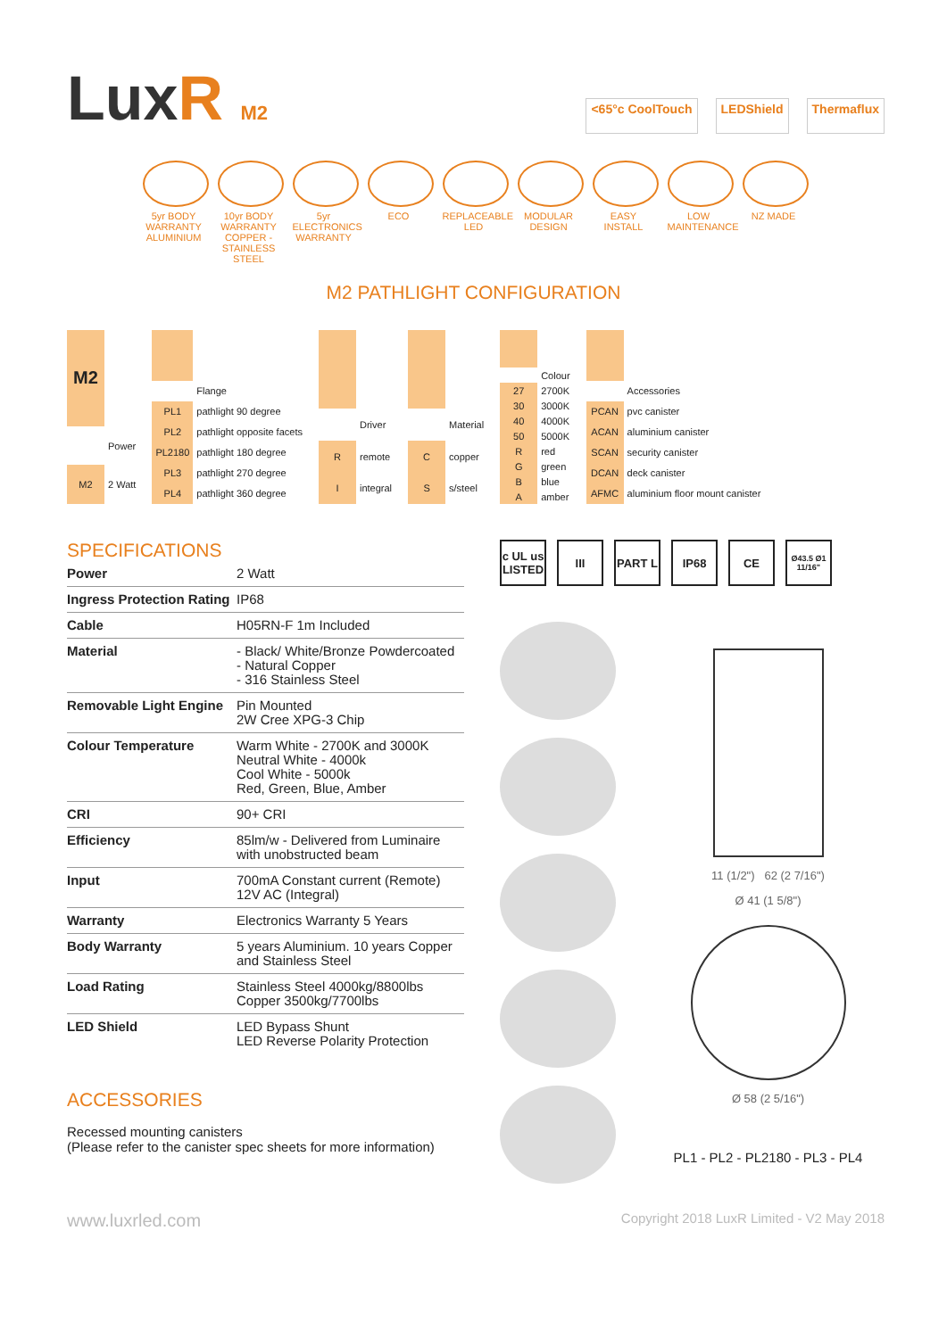LuxR M2
<65°c CoolTouch LEDShield Thermaflux
5yr BODY WARRANTY ALUMINIUM
10yr BODY WARRANTY COPPER - STAINLESS STEEL
5yr ELECTRONICS WARRANTY
ECO REPLACEABLE LED
MODULAR DESIGN
EASY INSTALL
LOW MAINTENANCE
NZ MADE
M2 PATHLIGHT CONFIGURATION
| M2 | |
| | Power |
| M2 | 2 Watt |
| | Flange |
| PL1 | pathlight 90 degree |
| PL2 | pathlight opposite facets |
| PL2180 | pathlight 180 degree |
| PL3 | pathlight 270 degree |
| PL4 | pathlight 360 degree |
| | Driver |
| R | remote |
| I | integral |
| | Material |
| C | copper |
| S | s/steel |
| | Colour |
| 27 | 2700K |
| 30 | 3000K |
| 40 | 4000K |
| 50 | 5000K |
| R | red |
| G | green |
| B | blue |
| A | amber |
| | Accessories |
| PCAN | pvc canister |
| ACAN | aluminium canister |
| SCAN | security canister |
| DCAN | deck canister |
| AFMC | aluminium floor mount canister |
SPECIFICATIONS
| Power | 2 Watt |
| Ingress Protection Rating | IP68 |
| Cable | H05RN-F 1m Included |
| Material | - Black/ White/Bronze Powdercoated - Natural Copper - 316 Stainless Steel |
| Removable Light Engine | Pin Mounted 2W Cree XPG-3 Chip |
| Colour Temperature | Warm White - 2700K and 3000K Neutral White - 4000k Cool White - 5000k Red, Green, Blue, Amber |
| CRI | 90+ CRI |
| Efficiency | 85lm/w - Delivered from Luminaire with unobstructed beam |
| Input | 700mA Constant current (Remote) 12V AC (Integral) |
| Warranty | Electronics Warranty 5 Years |
| Body Warranty | 5 years Aluminium. 10 years Copper and Stainless Steel |
| Load Rating | Stainless Steel 4000kg/8800lbs Copper 3500kg/7700lbs |
| LED Shield | LED Bypass Shunt LED Reverse Polarity Protection |
ACCESSORIES
Recessed mounting canisters
(Please refer to the canister spec sheets for more information)
c UL us LISTED
III PART L IP68 CE
Ø43.5 Ø1 11/16"
11 (1/2") 62 (2 7/16")
Ø 41 (1 5/8")
Ø 58 (2 5/16")
PL1 - PL2 - PL2180 - PL3 - PL4
www.luxrled.com Copyright 2018 LuxR Limited - V2 May 2018